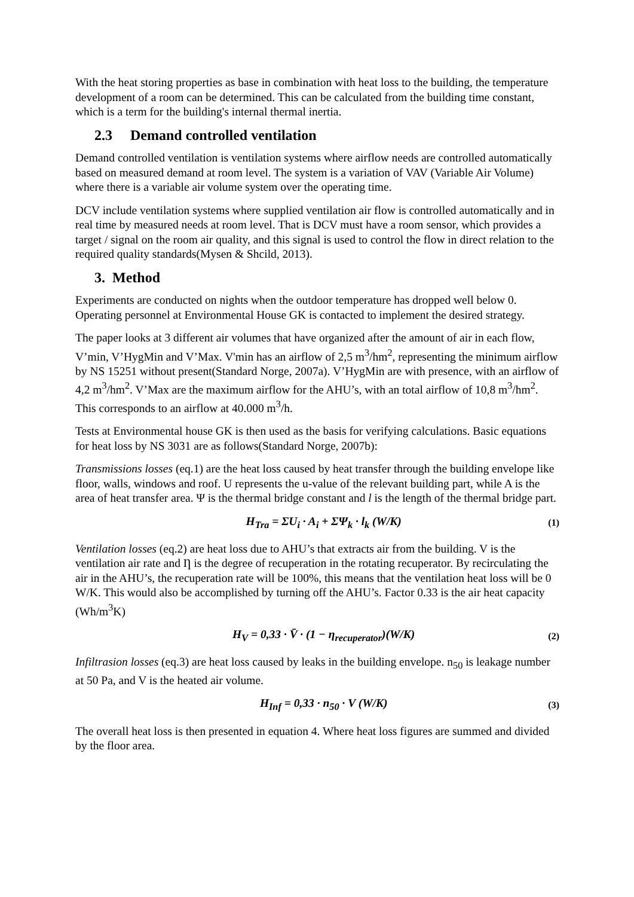With the heat storing properties as base in combination with heat loss to the building, the temperature development of a room can be determined. This can be calculated from the building time constant, which is a term for the building's internal thermal inertia.
2.3 Demand controlled ventilation
Demand controlled ventilation is ventilation systems where airflow needs are controlled automatically based on measured demand at room level. The system is a variation of VAV (Variable Air Volume) where there is a variable air volume system over the operating time.
DCV include ventilation systems where supplied ventilation air flow is controlled automatically and in real time by measured needs at room level. That is DCV must have a room sensor, which provides a target / signal on the room air quality, and this signal is used to control the flow in direct relation to the required quality standards(Mysen & Shcild, 2013).
3. Method
Experiments are conducted on nights when the outdoor temperature has dropped well below 0. Operating personnel at Environmental House GK is contacted to implement the desired strategy.
The paper looks at 3 different air volumes that have organized after the amount of air in each flow, V’min, V’HygMin and V’Max. V'min has an airflow of 2,5 m<sup>3</sup>/hm<sup>2</sup>, representing the minimum airflow by NS 15251 without present(Standard Norge, 2007a). V’HygMin are with presence, with an airflow of 4,2 m<sup>3</sup>/hm<sup>2</sup>. V’Max are the maximum airflow for the AHU’s, with an total airflow of 10,8 m<sup>3</sup>/hm<sup>2</sup>. This corresponds to an airflow at 40.000 m<sup>3</sup>/h.
Tests at Environmental house GK is then used as the basis for verifying calculations. Basic equations for heat loss by NS 3031 are as follows(Standard Norge, 2007b):
Transmissions losses (eq.1) are the heat loss caused by heat transfer through the building envelope like floor, walls, windows and roof. U represents the u-value of the relevant building part, while A is the area of heat transfer area. Ψ is the thermal bridge constant and l is the length of the thermal bridge part.
H<sub>Tra</sub> = ΣU<sub>i</sub> · A<sub>i</sub> + ΣΨ<sub>k</sub> · l<sub>k</sub> (W/K) (1)
Ventilation losses (eq.2) are heat loss due to AHU’s that extracts air from the building. V is the ventilation air rate and Ƞ is the degree of recuperation in the rotating recuperator. By recirculating the air in the AHU’s, the recuperation rate will be 100%, this means that the ventilation heat loss will be 0 W/K. This would also be accomplished by turning off the AHU’s. Factor 0.33 is the air heat capacity (Wh/m<sup>3</sup>K)
H<sub>V</sub> = 0,33 · V̄ · (1 − η<sub>recuperator</sub>)(W/K) (2)
Infiltrasion losses (eq.3) are heat loss caused by leaks in the building envelope. n<sub>50</sub> is leakage number at 50 Pa, and V is the heated air volume.
H<sub>Inf</sub> = 0,33 · n<sub>50</sub> · V (W/K) (3)
The overall heat loss is then presented in equation 4. Where heat loss figures are summed and divided by the floor area.